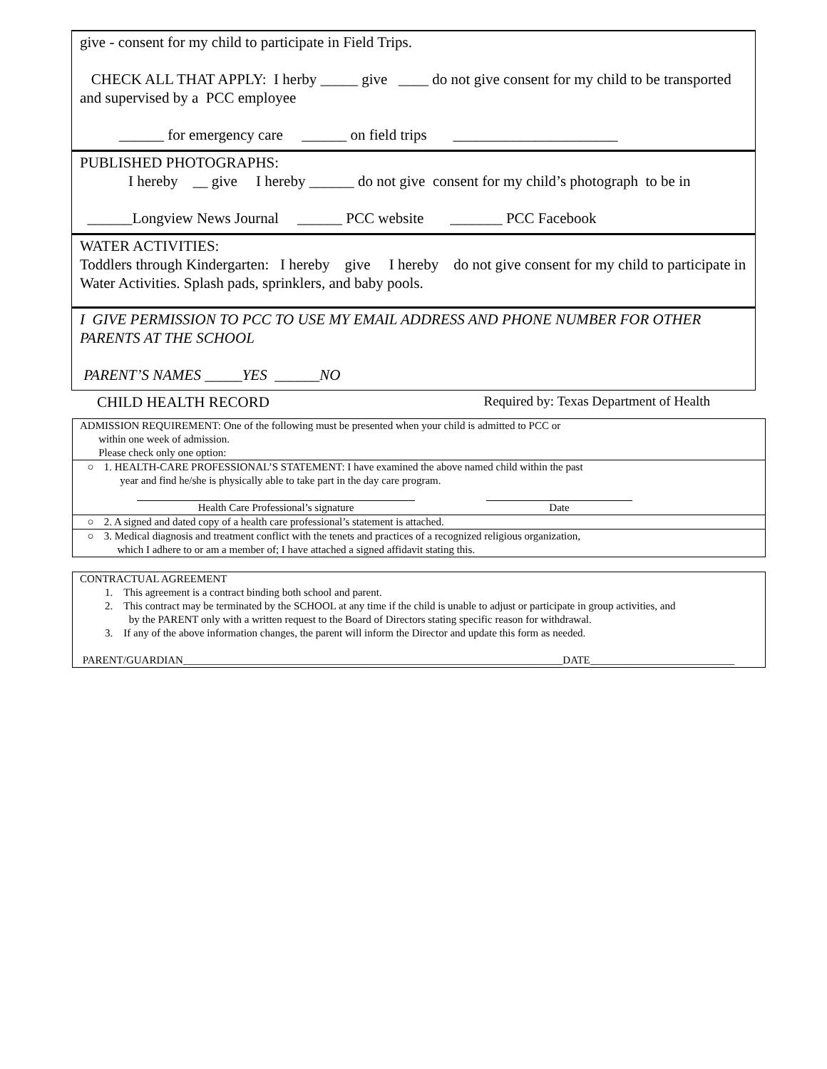give - consent for my child to participate in Field Trips.
CHECK ALL THAT APPLY: I herby _____ give ____ do not give consent for my child to be transported and supervised by a PCC employee
______ for emergency care ______ on field trips ______________________
PUBLISHED PHOTOGRAPHS:
I hereby __ give I hereby ______ do not give consent for my child’s photograph to be in
______Longview News Journal ______ PCC website _______ PCC Facebook
WATER ACTIVITIES:
Toddlers through Kindergarten: I hereby give I hereby do not give consent for my child to participate in Water Activities. Splash pads, sprinklers, and baby pools.
I GIVE PERMISSION TO PCC TO USE MY EMAIL ADDRESS AND PHONE NUMBER FOR OTHER PARENTS AT THE SCHOOL
PARENT’S NAMES _____YES ______NO
CHILD HEALTH RECORD Required by: Texas Department of Health
| ADMISSION REQUIREMENT: One of the following must be presented when your child is admitted to PCC or within one week of admission. Please check only one option: |
| ○ 1. HEALTH-CARE PROFESSIONAL’S STATEMENT: I have examined the above named child within the past year and find he/she is physically able to take part in the day care program. Health Care Professional’s signature Date |
| ○ 2. A signed and dated copy of a health care professional’s statement is attached. |
| ○ 3. Medical diagnosis and treatment conflict with the tenets and practices of a recognized religious organization, which I adhere to or am a member of; I have attached a signed affidavit stating this. |
| CONTRACTUAL AGREEMENT 1. This agreement is a contract binding both school and parent. 2. This contract may be terminated by the SCHOOL at any time if the child is unable to adjust or participate in group activities, and by the PARENT only with a written request to the Board of Directors stating specific reason for withdrawal. 3. If any of the above information changes, the parent will inform the Director and update this form as needed. PARENT/GUARDIAN_______________________________________________________________________DATE___________________________ |